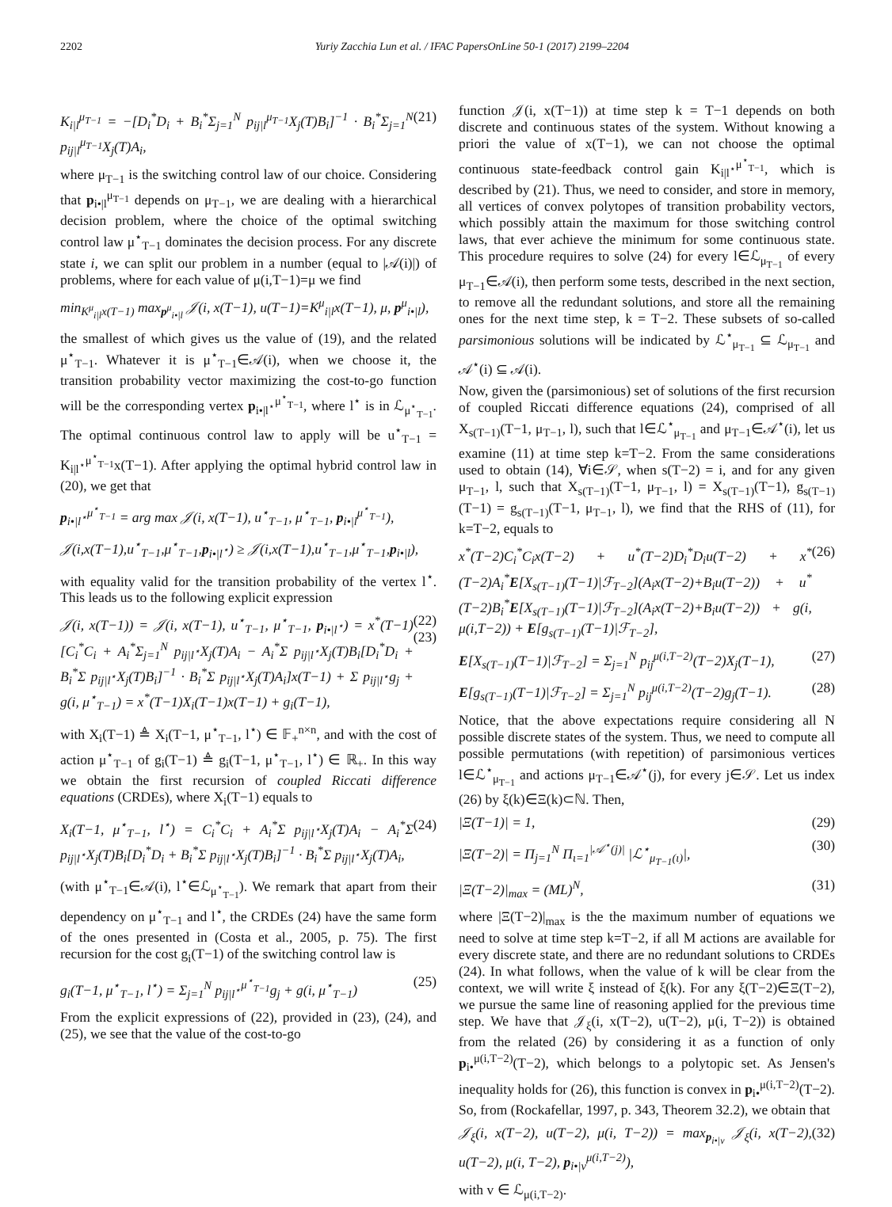2202 Yuriy Zacchia Lun et al. / IFAC PapersOnLine 50-1 (2017) 2199–2204
K<sub>i|l</sub><sup>μ<sub>T−1</sub></sup> = −[D<sub>i</sub><sup>*</sup>D<sub>i</sub> + B<sub>i</sub><sup>*</sup>Σ<sub>j=1</sub><sup>N</sup> p<sub>ij|l</sub><sup>μ<sub>T−1</sub></sup>X<sub>j</sub>(T)B<sub>i</sub>]<sup>−1</sup> · B<sub>i</sub><sup>*</sup>Σ<sub>j=1</sub><sup>N</sup> p<sub>ij|l</sub><sup>μ<sub>T−1</sub></sup>X<sub>j</sub>(T)A<sub>i</sub>, (21)
where μ<sub>T−1</sub> is the switching control law of our choice. Considering that p<sub>i•|l</sub><sup>μ<sub>T−1</sub></sup> depends on μ<sub>T−1</sub>, we are dealing with a hierarchical decision problem, where the choice of the optimal switching control law μ<sup>⋆</sup><sub>T−1</sub> dominates the decision process. For any discrete state i, we can split our problem in a number (equal to |𝒜(i)|) of problems, where for each value of μ(i,T−1)=μ we find
min<sub>K<sup>μ</sup><sub>i|l</sub>x(T−1)</sub> max<sub>p<sup>μ</sup><sub>i•|l</sub></sub> 𝒥(i, x(T−1), u(T−1)=K<sup>μ</sup><sub>i|l</sub>x(T−1), μ, p<sup>μ</sup><sub>i•|l</sub>),
the smallest of which gives us the value of (19), and the related μ<sup>⋆</sup><sub>T−1</sub>. Whatever it is μ<sup>⋆</sup><sub>T−1</sub>∈𝒜(i), when we choose it, the transition probability vector maximizing the cost-to-go function will be the corresponding vertex p<sub>i•|l<sup>⋆</sup></sub><sup>μ<sup>⋆</sup><sub>T−1</sub></sup>, where l<sup>⋆</sup> is in ℒ<sub>μ<sup>⋆</sup><sub>T−1</sub></sub>. The optimal continuous control law to apply will be u<sup>⋆</sup><sub>T−1</sub> = K<sub>i|l<sup>⋆</sup></sub><sup>μ<sup>⋆</sup><sub>T−1</sub></sup>x(T−1). After applying the optimal hybrid control law in (20), we get that
p<sub>i•|l<sup>⋆</sup></sub><sup>μ<sup>⋆</sup><sub>T−1</sub></sup> = arg max 𝒥(i, x(T−1), u<sup>⋆</sup><sub>T−1</sub>, μ<sup>⋆</sup><sub>T−1</sub>, p<sub>i•|l</sub><sup>μ<sup>⋆</sup><sub>T−1</sub></sup>),
𝒥(i,x(T−1),u<sup>⋆</sup><sub>T−1</sub>,μ<sup>⋆</sup><sub>T−1</sub>,p<sub>i•|l<sup>⋆</sup></sub>) ≥ 𝒥(i,x(T−1),u<sup>⋆</sup><sub>T−1</sub>,μ<sup>⋆</sup><sub>T−1</sub>,p<sub>i•|l</sub>),
with equality valid for the transition probability of the vertex l<sup>⋆</sup>. This leads us to the following explicit expression
𝒥(i, x(T−1)) = 𝒥(i, x(T−1), u<sup>⋆</sup><sub>T−1</sub>, μ<sup>⋆</sup><sub>T−1</sub>, p<sub>i•|l<sup>⋆</sup></sub>) = x<sup>*</sup>(T−1)[C<sub>i</sub><sup>*</sup>C<sub>i</sub> + A<sub>i</sub><sup>*</sup>Σ<sub>j=1</sub><sup>N</sup> p<sub>ij|l<sup>⋆</sup></sub>X<sub>j</sub>(T)A<sub>i</sub> − A<sub>i</sub><sup>*</sup>Σ p<sub>ij|l<sup>⋆</sup></sub>X<sub>j</sub>(T)B<sub>i</sub>[D<sub>i</sub><sup>*</sup>D<sub>i</sub> + B<sub>i</sub><sup>*</sup>Σ p<sub>ij|l<sup>⋆</sup></sub>X<sub>j</sub>(T)B<sub>i</sub>]<sup>−1</sup> · B<sub>i</sub><sup>*</sup>Σ p<sub>ij|l<sup>⋆</sup></sub>X<sub>j</sub>(T)A<sub>i</sub>]x(T−1) + Σ p<sub>ij|l<sup>⋆</sup></sub>g<sub>j</sub> + g(i, μ<sup>⋆</sup><sub>T−1</sub>) = x<sup>*</sup>(T−1)X<sub>i</sub>(T−1)x(T−1) + g<sub>i</sub>(T−1), (22) (23)
with X<sub>i</sub>(T−1) ≜ X<sub>i</sub>(T−1, μ<sup>⋆</sup><sub>T−1</sub>, l<sup>⋆</sup>) ∈ 𝔽<sub>+</sub><sup>n×n</sup>, and with the cost of action μ<sup>⋆</sup><sub>T−1</sub> of g<sub>i</sub>(T−1) ≜ g<sub>i</sub>(T−1, μ<sup>⋆</sup><sub>T−1</sub>, l<sup>⋆</sup>) ∈ ℝ<sub>+</sub>. In this way we obtain the first recursion of coupled Riccati difference equations (CRDEs), where X<sub>i</sub>(T−1) equals to
X<sub>i</sub>(T−1, μ<sup>⋆</sup><sub>T−1</sub>, l<sup>⋆</sup>) = C<sub>i</sub><sup>*</sup>C<sub>i</sub> + A<sub>i</sub><sup>*</sup>Σ p<sub>ij|l<sup>⋆</sup></sub>X<sub>j</sub>(T)A<sub>i</sub> − A<sub>i</sub><sup>*</sup>Σ p<sub>ij|l<sup>⋆</sup></sub>X<sub>j</sub>(T)B<sub>i</sub>[D<sub>i</sub><sup>*</sup>D<sub>i</sub> + B<sub>i</sub><sup>*</sup>Σ p<sub>ij|l<sup>⋆</sup></sub>X<sub>j</sub>(T)B<sub>i</sub>]<sup>−1</sup> · B<sub>i</sub><sup>*</sup>Σ p<sub>ij|l<sup>⋆</sup></sub>X<sub>j</sub>(T)A<sub>i</sub>, (24)
(with μ<sup>⋆</sup><sub>T−1</sub>∈𝒜(i), l<sup>⋆</sup>∈ℒ<sub>μ<sup>⋆</sup><sub>T−1</sub></sub>). We remark that apart from their dependency on μ<sup>⋆</sup><sub>T−1</sub> and l<sup>⋆</sup>, the CRDEs (24) have the same form of the ones presented in (Costa et al., 2005, p. 75). The first recursion for the cost g<sub>i</sub>(T−1) of the switching control law is
g<sub>i</sub>(T−1, μ<sup>⋆</sup><sub>T−1</sub>, l<sup>⋆</sup>) = Σ<sub>j=1</sub><sup>N</sup> p<sub>ij|l<sup>⋆</sup></sub><sup>μ<sup>⋆</sup><sub>T−1</sub></sup>g<sub>j</sub> + g(i, μ<sup>⋆</sup><sub>T−1</sub>) (25)
From the explicit expressions of (22), provided in (23), (24), and (25), we see that the value of the cost-to-go
function 𝒥(i, x(T−1)) at time step k = T−1 depends on both discrete and continuous states of the system. Without knowing a priori the value of x(T−1), we can not choose the optimal continuous state-feedback control gain K<sub>i|l<sup>⋆</sup></sub><sup>μ<sup>⋆</sup><sub>T−1</sub></sup>, which is described by (21). Thus, we need to consider, and store in memory, all vertices of convex polytopes of transition probability vectors, which possibly attain the maximum for those switching control laws, that ever achieve the minimum for some continuous state. This procedure requires to solve (24) for every l∈ℒ<sub>μ<sub>T−1</sub></sub> of every μ<sub>T−1</sub>∈𝒜(i), then perform some tests, described in the next section, to remove all the redundant solutions, and store all the remaining ones for the next time step, k = T−2. These subsets of so-called parsimonious solutions will be indicated by ℒ<sup>⋆</sup><sub>μ<sub>T−1</sub></sub> ⊆ ℒ<sub>μ<sub>T−1</sub></sub> and 𝒜<sup>⋆</sup>(i) ⊆ 𝒜(i).
Now, given the (parsimonious) set of solutions of the first recursion of coupled Riccati difference equations (24), comprised of all X<sub>s(T−1)</sub>(T−1, μ<sub>T−1</sub>, l), such that l∈ℒ<sup>⋆</sup><sub>μ<sub>T−1</sub></sub> and μ<sub>T−1</sub>∈𝒜<sup>⋆</sup>(i), let us examine (11) at time step k=T−2. From the same considerations used to obtain (14), ∀i∈𝒮, when s(T−2) = i, and for any given μ<sub>T−1</sub>, l, such that X<sub>s(T−1)</sub>(T−1, μ<sub>T−1</sub>, l) = X<sub>s(T−1)</sub>(T−1), g<sub>s(T−1)</sub>(T−1) = g<sub>s(T−1)</sub>(T−1, μ<sub>T−1</sub>, l), we find that the RHS of (11), for k=T−2, equals to
x<sup>*</sup>(T−2)C<sub>i</sub><sup>*</sup>C<sub>i</sub>x(T−2) + u<sup>*</sup>(T−2)D<sub>i</sub><sup>*</sup>D<sub>i</sub>u(T−2) + x<sup>*</sup>(T−2)A<sub>i</sub><sup>*</sup>E[X<sub>s(T−1)</sub>(T−1)|ℱ<sub>T−2</sub>](A<sub>i</sub>x(T−2)+B<sub>i</sub>u(T−2)) + u<sup>*</sup>(T−2)B<sub>i</sub><sup>*</sup>E[X<sub>s(T−1)</sub>(T−1)|ℱ<sub>T−2</sub>](A<sub>i</sub>x(T−2)+B<sub>i</sub>u(T−2)) + g(i, μ(i,T−2)) + E[g<sub>s(T−1)</sub>(T−1)|ℱ<sub>T−2</sub>], (26)
E[X<sub>s(T−1)</sub>(T−1)|ℱ<sub>T−2</sub>] = Σ<sub>j=1</sub><sup>N</sup> p<sub>ij</sub><sup>μ(i,T−2)</sup>(T−2)X<sub>j</sub>(T−1), (27)
E[g<sub>s(T−1)</sub>(T−1)|ℱ<sub>T−2</sub>] = Σ<sub>j=1</sub><sup>N</sup> p<sub>ij</sub><sup>μ(i,T−2)</sup>(T−2)g<sub>j</sub>(T−1). (28)
Notice, that the above expectations require considering all N possible discrete states of the system. Thus, we need to compute all possible permutations (with repetition) of parsimonious vertices l∈ℒ<sup>⋆</sup><sub>μ<sub>T−1</sub></sub> and actions μ<sub>T−1</sub>∈𝒜<sup>⋆</sup>(j), for every j∈𝒮. Let us index (26) by ξ(k)∈Ξ(k)⊂ℕ. Then,
|Ξ(T−1)| = 1, (29)
|Ξ(T−2)| = Π<sub>j=1</sub><sup>N</sup> Π<sub>ι=1</sub><sup>|𝒜<sup>⋆</sup>(j)|</sup> |ℒ<sup>⋆</sup><sub>μ<sub>T−1</sub>(ι)</sub>|, (30)
|Ξ(T−2)|<sub>max</sub> = (ML)<sup>N</sup>, (31)
where |Ξ(T−2)|<sub>max</sub> is the the maximum number of equations we need to solve at time step k=T−2, if all M actions are available for every discrete state, and there are no redundant solutions to CRDEs (24). In what follows, when the value of k will be clear from the context, we will write ξ instead of ξ(k). For any ξ(T−2)∈Ξ(T−2), we pursue the same line of reasoning applied for the previous time step. We have that 𝒥<sub>ξ</sub>(i, x(T−2), u(T−2), μ(i, T−2)) is obtained from the related (26) by considering it as a function of only p<sub>i•</sub><sup>μ(i,T−2)</sup>(T−2), which belongs to a polytopic set. As Jensen's inequality holds for (26), this function is convex in p<sub>i•</sub><sup>μ(i,T−2)</sup>(T−2). So, from (Rockafellar, 1997, p. 343, Theorem 32.2), we obtain that
𝒥<sub>ξ</sub>(i, x(T−2), u(T−2), μ(i, T−2)) = max<sub>p<sub>i•|v</sub></sub> 𝒥<sub>ξ</sub>(i, x(T−2), u(T−2), μ(i, T−2), p<sub>i•|v</sub><sup>μ(i,T−2)</sup>), (32)
with v ∈ ℒ<sub>μ(i,T−2)</sub>.